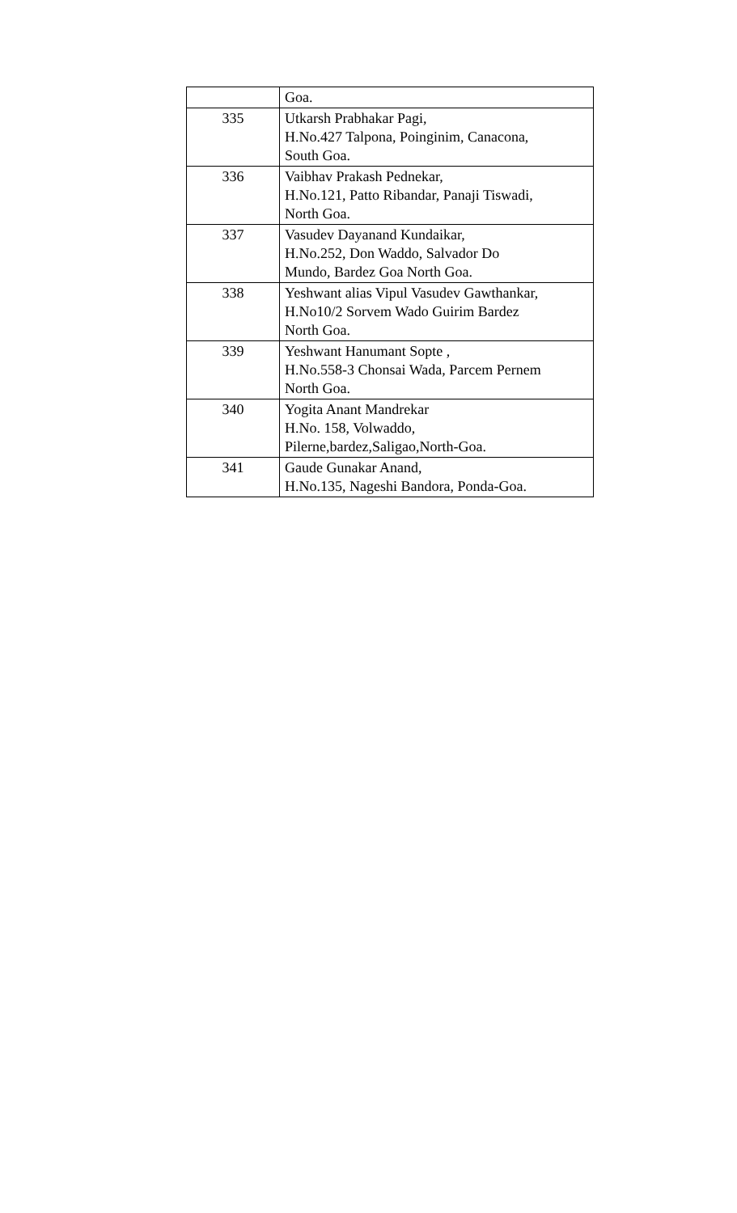| | Goa. |
| 335 | Utkarsh Prabhakar Pagi, H.No.427 Talpona, Poinginim, Canacona, South Goa. |
| 336 | Vaibhav Prakash Pednekar, H.No.121, Patto Ribandar, Panaji Tiswadi, North Goa. |
| 337 | Vasudev Dayanand Kundaikar, H.No.252, Don Waddo, Salvador Do Mundo, Bardez Goa North Goa. |
| 338 | Yeshwant alias Vipul Vasudev Gawthankar, H.No10/2 Sorvem Wado Guirim Bardez North Goa. |
| 339 | Yeshwant Hanumant Sopte , H.No.558-3 Chonsai Wada, Parcem Pernem North Goa. |
| 340 | Yogita Anant Mandrekar H.No. 158, Volwaddo, Pilerne,bardez,Saligao,North-Goa. |
| 341 | Gaude Gunakar Anand, H.No.135, Nageshi Bandora, Ponda-Goa. |